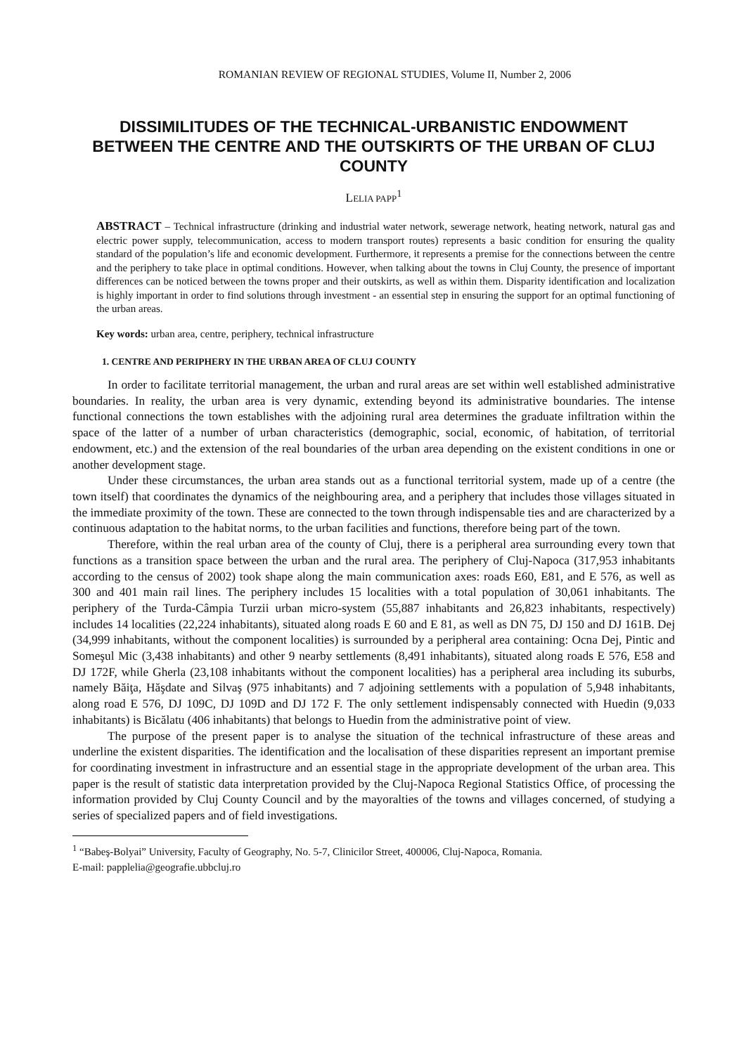ROMANIAN REVIEW OF REGIONAL STUDIES, Volume II, Number 2, 2006
DISSIMILITUDES OF THE TECHNICAL-URBANISTIC ENDOWMENT BETWEEN THE CENTRE AND THE OUTSKIRTS OF THE URBAN OF CLUJ COUNTY
LELIA PAPP<sup>1</sup>
ABSTRACT – Technical infrastructure (drinking and industrial water network, sewerage network, heating network, natural gas and electric power supply, telecommunication, access to modern transport routes) represents a basic condition for ensuring the quality standard of the population’s life and economic development. Furthermore, it represents a premise for the connections between the centre and the periphery to take place in optimal conditions. However, when talking about the towns in Cluj County, the presence of important differences can be noticed between the towns proper and their outskirts, as well as within them. Disparity identification and localization is highly important in order to find solutions through investment - an essential step in ensuring the support for an optimal functioning of the urban areas.
Key words: urban area, centre, periphery, technical infrastructure
1. CENTRE AND PERIPHERY IN THE URBAN AREA OF CLUJ COUNTY
In order to facilitate territorial management, the urban and rural areas are set within well established administrative boundaries. In reality, the urban area is very dynamic, extending beyond its administrative boundaries. The intense functional connections the town establishes with the adjoining rural area determines the graduate infiltration within the space of the latter of a number of urban characteristics (demographic, social, economic, of habitation, of territorial endowment, etc.) and the extension of the real boundaries of the urban area depending on the existent conditions in one or another development stage.
Under these circumstances, the urban area stands out as a functional territorial system, made up of a centre (the town itself) that coordinates the dynamics of the neighbouring area, and a periphery that includes those villages situated in the immediate proximity of the town. These are connected to the town through indispensable ties and are characterized by a continuous adaptation to the habitat norms, to the urban facilities and functions, therefore being part of the town.
Therefore, within the real urban area of the county of Cluj, there is a peripheral area surrounding every town that functions as a transition space between the urban and the rural area. The periphery of Cluj-Napoca (317,953 inhabitants according to the census of 2002) took shape along the main communication axes: roads E60, E81, and E 576, as well as 300 and 401 main rail lines. The periphery includes 15 localities with a total population of 30,061 inhabitants. The periphery of the Turda-Câmpia Turzii urban micro-system (55,887 inhabitants and 26,823 inhabitants, respectively) includes 14 localities (22,224 inhabitants), situated along roads E 60 and E 81, as well as DN 75, DJ 150 and DJ 161B. Dej (34,999 inhabitants, without the component localities) is surrounded by a peripheral area containing: Ocna Dej, Pintic and Someşul Mic (3,438 inhabitants) and other 9 nearby settlements (8,491 inhabitants), situated along roads E 576, E58 and DJ 172F, while Gherla (23,108 inhabitants without the component localities) has a peripheral area including its suburbs, namely Băiţa, Hăşdate and Silvaş (975 inhabitants) and 7 adjoining settlements with a population of 5,948 inhabitants, along road E 576, DJ 109C, DJ 109D and DJ 172 F. The only settlement indispensably connected with Huedin (9,033 inhabitants) is Bicălatu (406 inhabitants) that belongs to Huedin from the administrative point of view.
The purpose of the present paper is to analyse the situation of the technical infrastructure of these areas and underline the existent disparities. The identification and the localisation of these disparities represent an important premise for coordinating investment in infrastructure and an essential stage in the appropriate development of the urban area. This paper is the result of statistic data interpretation provided by the Cluj-Napoca Regional Statistics Office, of processing the information provided by Cluj County Council and by the mayoralties of the towns and villages concerned, of studying a series of specialized papers and of field investigations.
<sup>1</sup> “Babeş-Bolyai” University, Faculty of Geography, No. 5-7, Clinicilor Street, 400006, Cluj-Napoca, Romania.
E-mail: papplelia@geografie.ubbcluj.ro